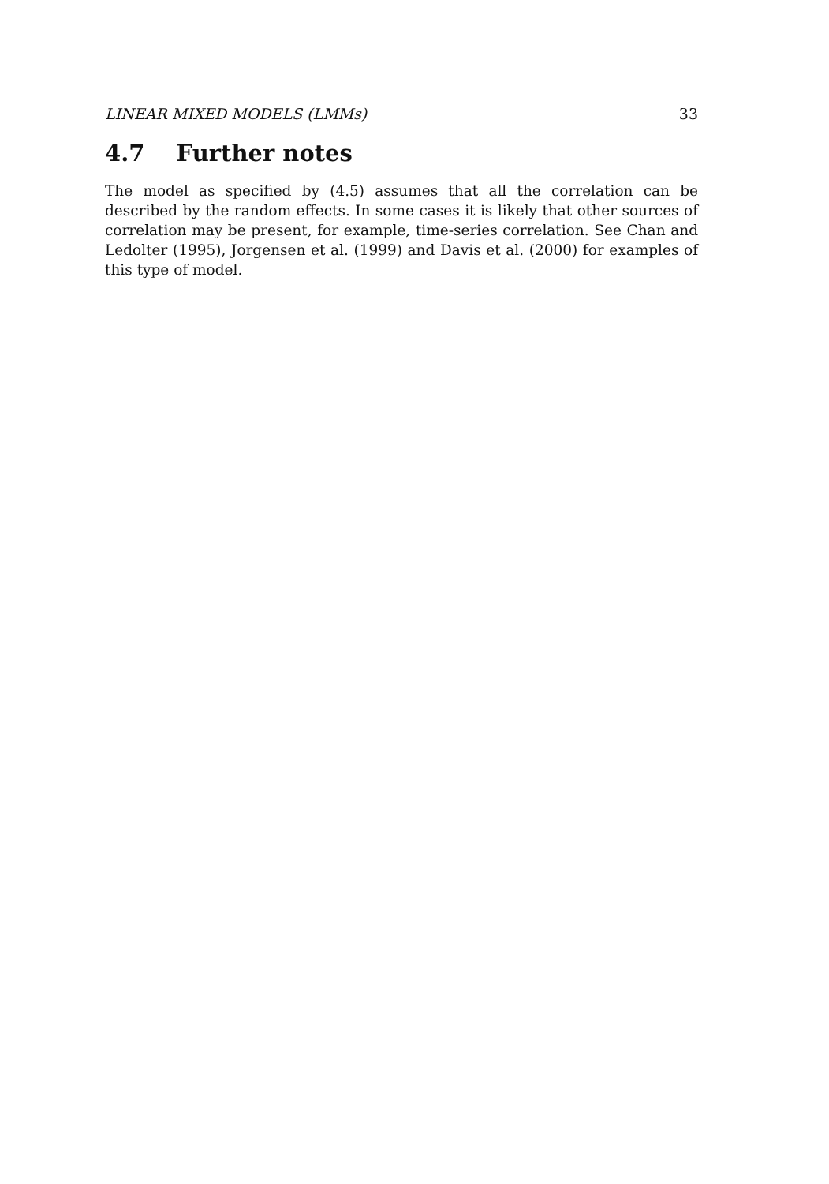LINEAR MIXED MODELS (LMMs) 33
4.7 Further notes
The model as specified by (4.5) assumes that all the correlation can be described by the random effects. In some cases it is likely that other sources of correlation may be present, for example, time-series correlation. See Chan and Ledolter (1995), Jorgensen et al. (1999) and Davis et al. (2000) for examples of this type of model.